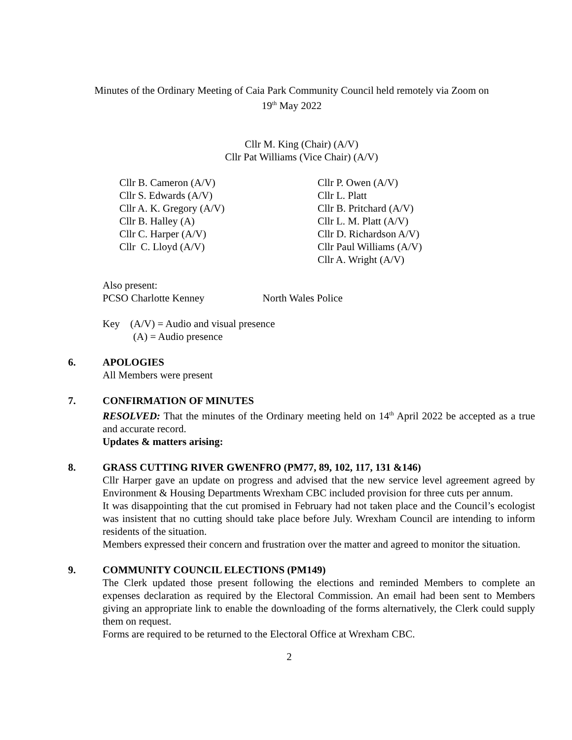Minutes of the Ordinary Meeting of Caia Park Community Council held remotely via Zoom on
19<sup>th</sup> May 2022
Cllr M. King (Chair) (A/V)
Cllr Pat Williams (Vice Chair) (A/V)
Cllr B. Cameron (A/V)
Cllr S. Edwards (A/V)
Cllr A. K. Gregory (A/V)
Cllr B. Halley (A)
Cllr C. Harper (A/V)
Cllr C. Lloyd (A/V)
Cllr P. Owen (A/V)
Cllr L. Platt
Cllr B. Pritchard (A/V)
Cllr L. M. Platt (A/V)
Cllr D. Richardson A/V)
Cllr Paul Williams (A/V)
Cllr A. Wright (A/V)
Also present:
PCSO Charlotte Kenney North Wales Police
Key (A/V) = Audio and visual presence
(A) = Audio presence
6. APOLOGIES
All Members were present
7. CONFIRMATION OF MINUTES
RESOLVED: That the minutes of the Ordinary meeting held on 14<sup>th</sup> April 2022 be accepted as a true and accurate record.
Updates & matters arising:
8. GRASS CUTTING RIVER GWENFRO (PM77, 89, 102, 117, 131 &146)
Cllr Harper gave an update on progress and advised that the new service level agreement agreed by Environment & Housing Departments Wrexham CBC included provision for three cuts per annum.
It was disappointing that the cut promised in February had not taken place and the Council’s ecologist was insistent that no cutting should take place before July. Wrexham Council are intending to inform residents of the situation.
Members expressed their concern and frustration over the matter and agreed to monitor the situation.
9. COMMUNITY COUNCIL ELECTIONS (PM149)
The Clerk updated those present following the elections and reminded Members to complete an expenses declaration as required by the Electoral Commission. An email had been sent to Members giving an appropriate link to enable the downloading of the forms alternatively, the Clerk could supply them on request.
Forms are required to be returned to the Electoral Office at Wrexham CBC.
2